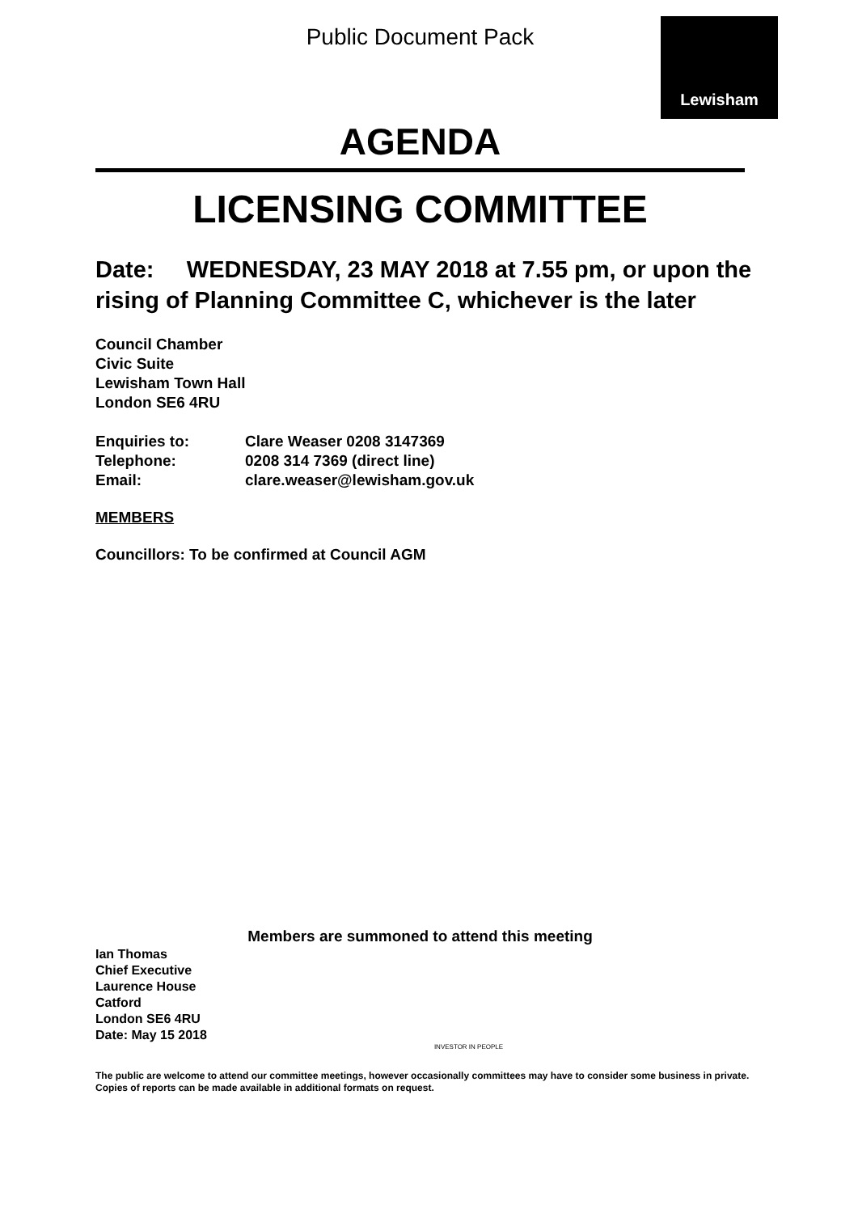Lewisham
Public Document Pack
AGENDA
LICENSING COMMITTEE
Date: WEDNESDAY, 23 MAY 2018 at 7.55 pm, or upon the rising of Planning Committee C, whichever is the later
Council Chamber
Civic Suite
Lewisham Town Hall
London SE6 4RU
| Enquiries to: | Clare Weaser 0208 3147369 |
| Telephone: | 0208 314 7369 (direct line) |
| Email: | clare.weaser@lewisham.gov.uk |
MEMBERS
Councillors: To be confirmed at Council AGM
Members are summoned to attend this meeting
Ian Thomas
Chief Executive
Laurence House
Catford
London SE6 4RU
Date: May 15 2018
INVESTOR IN PEOPLE
The public are welcome to attend our committee meetings, however occasionally committees may have to consider some business in private. Copies of reports can be made available in additional formats on request.